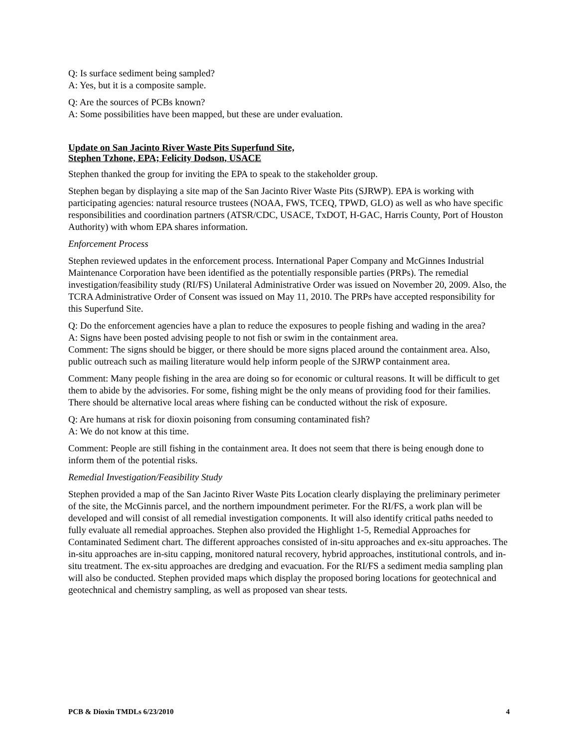Q: Is surface sediment being sampled?
A: Yes, but it is a composite sample.
Q: Are the sources of PCBs known?
A: Some possibilities have been mapped, but these are under evaluation.
Update on San Jacinto River Waste Pits Superfund Site,
Stephen Tzhone, EPA; Felicity Dodson, USACE
Stephen thanked the group for inviting the EPA to speak to the stakeholder group.
Stephen began by displaying a site map of the San Jacinto River Waste Pits (SJRWP). EPA is working with participating agencies: natural resource trustees (NOAA, FWS, TCEQ, TPWD, GLO) as well as who have specific responsibilities and coordination partners (ATSR/CDC, USACE, TxDOT, H-GAC, Harris County, Port of Houston Authority) with whom EPA shares information.
Enforcement Process
Stephen reviewed updates in the enforcement process. International Paper Company and McGinnes Industrial Maintenance Corporation have been identified as the potentially responsible parties (PRPs). The remedial investigation/feasibility study (RI/FS) Unilateral Administrative Order was issued on November 20, 2009. Also, the TCRA Administrative Order of Consent was issued on May 11, 2010. The PRPs have accepted responsibility for this Superfund Site.
Q: Do the enforcement agencies have a plan to reduce the exposures to people fishing and wading in the area?
A: Signs have been posted advising people to not fish or swim in the containment area.
Comment: The signs should be bigger, or there should be more signs placed around the containment area. Also, public outreach such as mailing literature would help inform people of the SJRWP containment area.
Comment: Many people fishing in the area are doing so for economic or cultural reasons. It will be difficult to get them to abide by the advisories. For some, fishing might be the only means of providing food for their families. There should be alternative local areas where fishing can be conducted without the risk of exposure.
Q: Are humans at risk for dioxin poisoning from consuming contaminated fish?
A: We do not know at this time.
Comment: People are still fishing in the containment area. It does not seem that there is being enough done to inform them of the potential risks.
Remedial Investigation/Feasibility Study
Stephen provided a map of the San Jacinto River Waste Pits Location clearly displaying the preliminary perimeter of the site, the McGinnis parcel, and the northern impoundment perimeter. For the RI/FS, a work plan will be developed and will consist of all remedial investigation components. It will also identify critical paths needed to fully evaluate all remedial approaches. Stephen also provided the Highlight 1-5, Remedial Approaches for Contaminated Sediment chart. The different approaches consisted of in-situ approaches and ex-situ approaches. The in-situ approaches are in-situ capping, monitored natural recovery, hybrid approaches, institutional controls, and in-situ treatment. The ex-situ approaches are dredging and evacuation. For the RI/FS a sediment media sampling plan will also be conducted. Stephen provided maps which display the proposed boring locations for geotechnical and geotechnical and chemistry sampling, as well as proposed van shear tests.
PCB & Dioxin TMDLs 6/23/2010 4